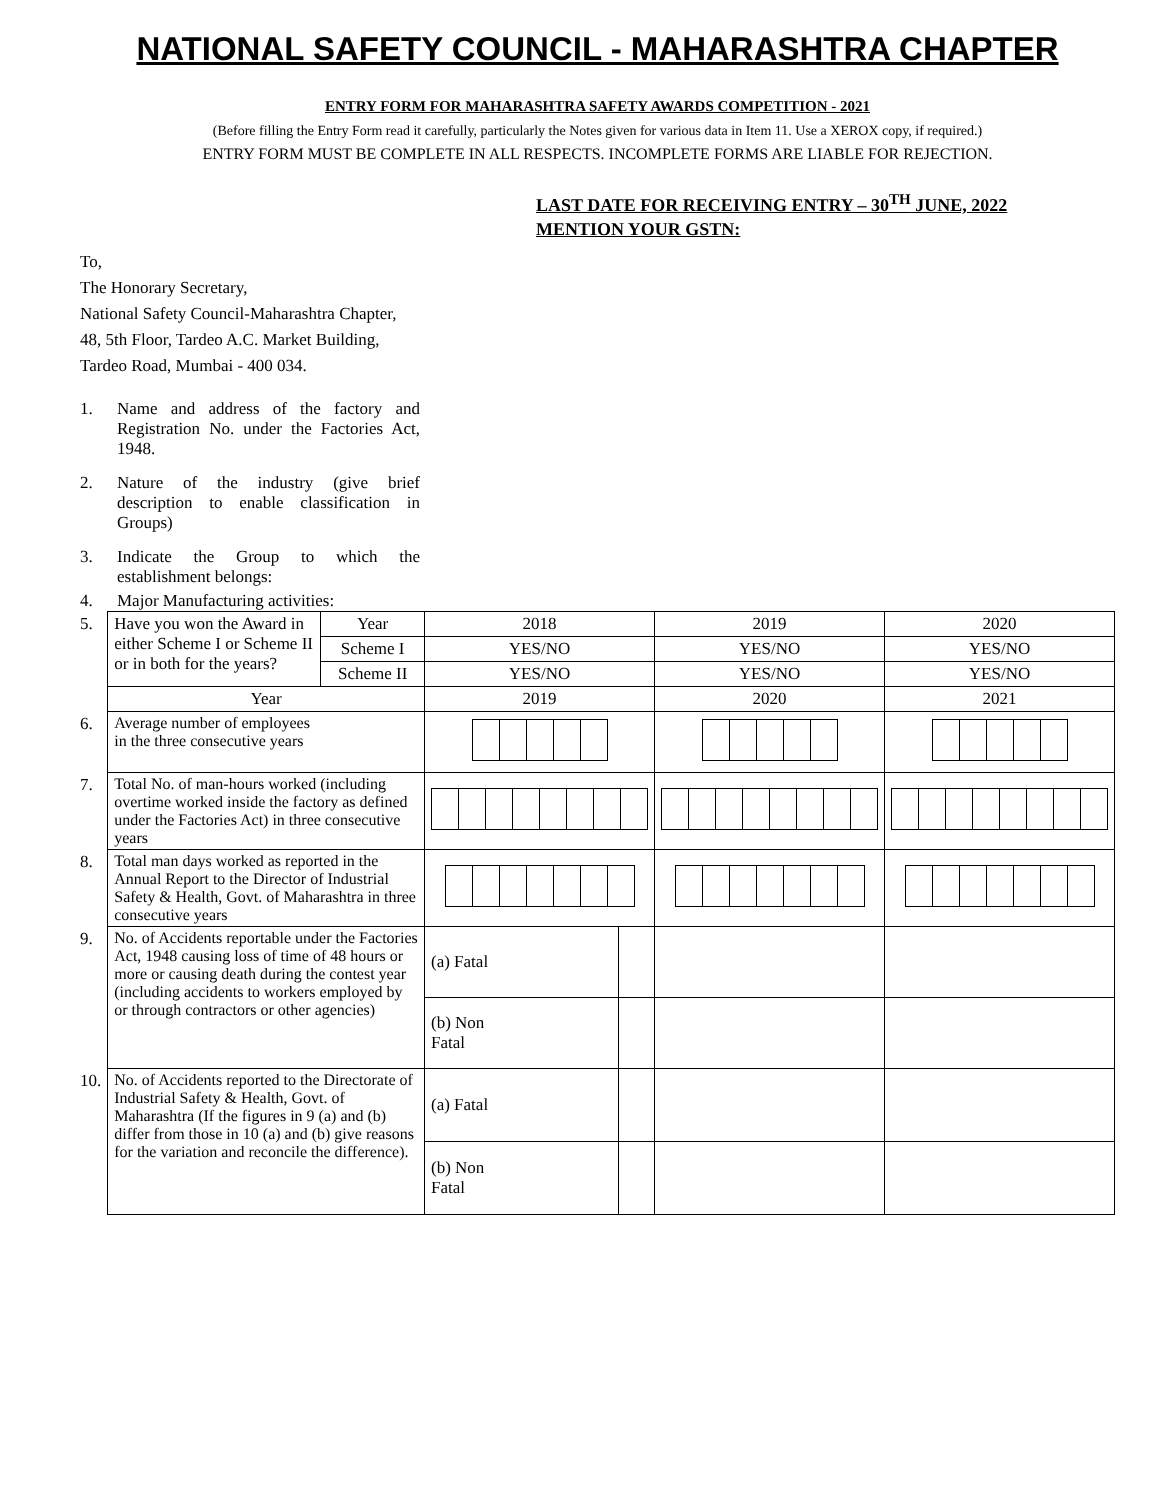NATIONAL SAFETY COUNCIL - MAHARASHTRA CHAPTER
ENTRY FORM FOR MAHARASHTRA SAFETY AWARDS COMPETITION - 2021
(Before filling the Entry Form read it carefully, particularly the Notes given for various data in Item 11. Use a XEROX copy, if required.)
ENTRY FORM MUST BE COMPLETE IN ALL RESPECTS. INCOMPLETE FORMS ARE LIABLE FOR REJECTION.
LAST DATE FOR RECEIVING ENTRY – 30<sup>TH</sup> JUNE, 2022
MENTION YOUR GSTN:
To,
The Honorary Secretary,
National Safety Council-Maharashtra Chapter,
48, 5th Floor, Tardeo A.C. Market Building,
Tardeo Road, Mumbai - 400 034.
1. Name and address of the factory and Registration No. under the Factories Act, 1948.
2. Nature of the industry (give brief description to enable classification in Groups)
3. Indicate the Group to which the establishment belongs:
4. Major Manufacturing activities:
| 5. | Have you won the Award in either Scheme I or Scheme II or in both for the years? | Year | 2018 | | 2019 | 2020 |
| | | Scheme I | YES/NO | | YES/NO | YES/NO |
| | | Scheme II | YES/NO | | YES/NO | YES/NO |
| | Year | | 2019 | | 2020 | 2021 |
| 6. | Average number of employees in the three consecutive years | | | | | |
| 7. | Total No. of man-hours worked (including overtime worked inside the factory as defined under the Factories Act) in three consecutive years | | | | | |
| 8. | Total man days worked as reported in the Annual Report to the Director of Industrial Safety & Health, Govt. of Maharashtra in three consecutive years | | | | | |
| 9. | No. of Accidents reportable under the Factories Act, 1948 causing loss of time of 48 hours or more or causing death during the contest year (including accidents to workers employed by or through contractors or other agencies) | | (a) Fatal | | | |
| | | | (b) Non Fatal | | | |
| 10. | No. of Accidents reported to the Directorate of Industrial Safety & Health, Govt. of Maharashtra (If the figures in 9 (a) and (b) differ from those in 10 (a) and (b) give reasons for the variation and reconcile the difference). | | (a) Fatal | | | |
| | | | (b) Non Fatal | | | |